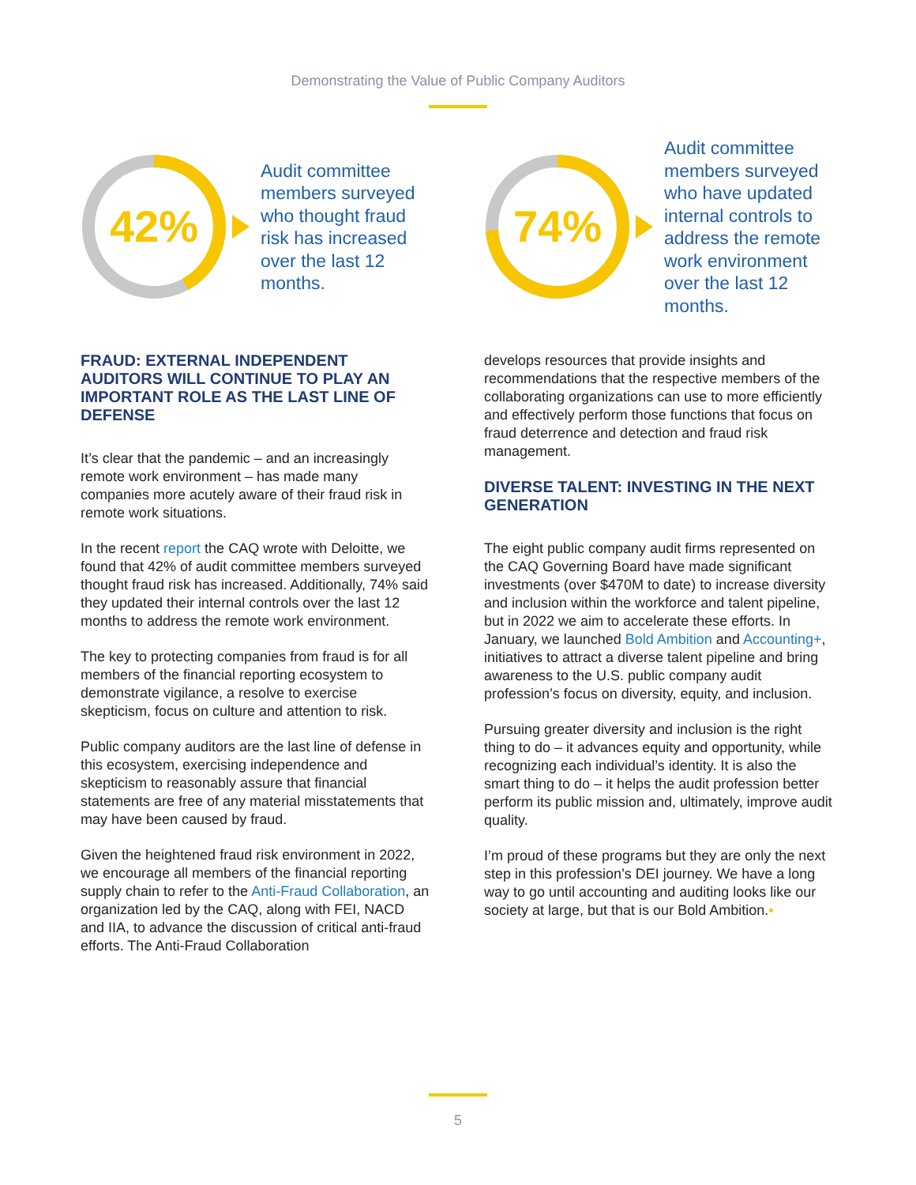Demonstrating the Value of Public Company Auditors
42%
Audit committee members surveyed who thought fraud risk has increased over the last 12 months.
74%
Audit committee members surveyed who have updated internal controls to address the remote work environment over the last 12 months.
FRAUD: EXTERNAL INDEPENDENT AUDITORS WILL CONTINUE TO PLAY AN IMPORTANT ROLE AS THE LAST LINE OF DEFENSE
It’s clear that the pandemic – and an increasingly remote work environment – has made many companies more acutely aware of their fraud risk in remote work situations.
In the recent report the CAQ wrote with Deloitte, we found that 42% of audit committee members surveyed thought fraud risk has increased. Additionally, 74% said they updated their internal controls over the last 12 months to address the remote work environment.
The key to protecting companies from fraud is for all members of the financial reporting ecosystem to demonstrate vigilance, a resolve to exercise skepticism, focus on culture and attention to risk.
Public company auditors are the last line of defense in this ecosystem, exercising independence and skepticism to reasonably assure that financial statements are free of any material misstatements that may have been caused by fraud.
Given the heightened fraud risk environment in 2022, we encourage all members of the financial reporting supply chain to refer to the Anti-Fraud Collaboration, an organization led by the CAQ, along with FEI, NACD and IIA, to advance the discussion of critical anti-fraud efforts. The Anti-Fraud Collaboration
develops resources that provide insights and recommendations that the respective members of the collaborating organizations can use to more efficiently and effectively perform those functions that focus on fraud deterrence and detection and fraud risk management.
DIVERSE TALENT: INVESTING IN THE NEXT GENERATION
The eight public company audit firms represented on the CAQ Governing Board have made significant investments (over $470M to date) to increase diversity and inclusion within the workforce and talent pipeline, but in 2022 we aim to accelerate these efforts. In January, we launched Bold Ambition and Accounting+, initiatives to attract a diverse talent pipeline and bring awareness to the U.S. public company audit profession’s focus on diversity, equity, and inclusion.
Pursuing greater diversity and inclusion is the right thing to do – it advances equity and opportunity, while recognizing each individual’s identity. It is also the smart thing to do – it helps the audit profession better perform its public mission and, ultimately, improve audit quality.
I’m proud of these programs but they are only the next step in this profession’s DEI journey. We have a long way to go until accounting and auditing looks like our society at large, but that is our Bold Ambition.▪
5